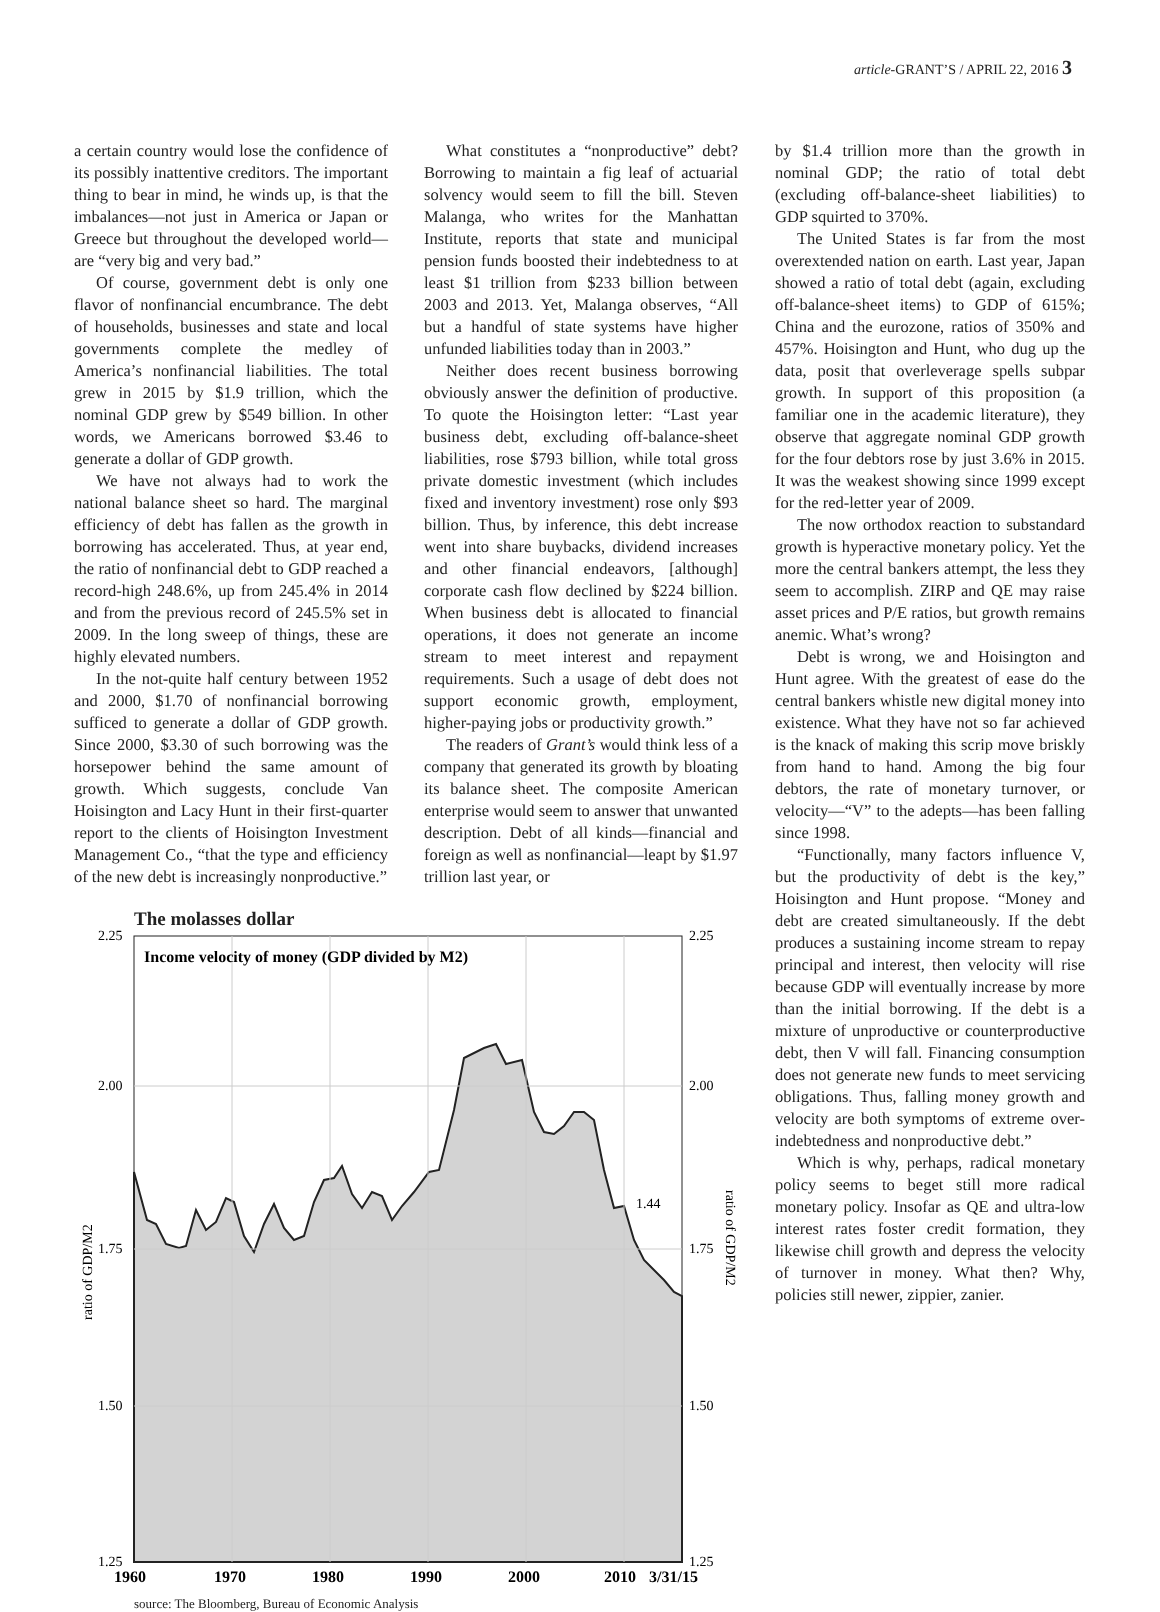article-GRANT’S / APRIL 22, 2016 3
a certain country would lose the confidence of its possibly inattentive creditors. The important thing to bear in mind, he winds up, is that the imbalances—not just in America or Japan or Greece but throughout the developed world—are “very big and very bad.”
Of course, government debt is only one flavor of nonfinancial encumbrance. The debt of households, businesses and state and local governments complete the medley of America’s nonfinancial liabilities. The total grew in 2015 by $1.9 trillion, which the nominal GDP grew by $549 billion. In other words, we Americans borrowed $3.46 to generate a dollar of GDP growth.
We have not always had to work the national balance sheet so hard. The marginal efficiency of debt has fallen as the growth in borrowing has accelerated. Thus, at year end, the ratio of nonfinancial debt to GDP reached a record-high 248.6%, up from 245.4% in 2014 and from the previous record of 245.5% set in 2009. In the long sweep of things, these are highly elevated numbers.
In the not-quite half century between 1952 and 2000, $1.70 of nonfinancial borrowing sufficed to generate a dollar of GDP growth. Since 2000, $3.30 of such borrowing was the horsepower behind the same amount of growth. Which suggests, conclude Van Hoisington and Lacy Hunt in their first-quarter report to the clients of Hoisington Investment Management Co., “that the type and efficiency of the new debt is increasingly nonproductive.”
What constitutes a “nonproductive” debt? Borrowing to maintain a fig leaf of actuarial solvency would seem to fill the bill. Steven Malanga, who writes for the Manhattan Institute, reports that state and municipal pension funds boosted their indebtedness to at least $1 trillion from $233 billion between 2003 and 2013. Yet, Malanga observes, “All but a handful of state systems have higher unfunded liabilities today than in 2003.”
Neither does recent business borrowing obviously answer the definition of productive. To quote the Hoisington letter: “Last year business debt, excluding off-balance-sheet liabilities, rose $793 billion, while total gross private domestic investment (which includes fixed and inventory investment) rose only $93 billion. Thus, by inference, this debt increase went into share buybacks, dividend increases and other financial endeavors, [although] corporate cash flow declined by $224 billion. When business debt is allocated to financial operations, it does not generate an income stream to meet interest and repayment requirements. Such a usage of debt does not support economic growth, employment, higher-paying jobs or productivity growth.”
The readers of Grant’s would think less of a company that generated its growth by bloating its balance sheet. The composite American enterprise would seem to answer that unwanted description. Debt of all kinds—financial and foreign as well as nonfinancial—leapt by $1.97 trillion last year, or
The molasses dollar
2.25
2.25
2.00
2.00
1.75
1.75
1.50
1.50
1.25
1.25
1.44
Income velocity of money (GDP divided by M2)
ratio of GDP/M2
ratio of GDP/M2
1960
1970
1980
1990
2000
2010
3/31/15
source: The Bloomberg, Bureau of Economic Analysis
by $1.4 trillion more than the growth in nominal GDP; the ratio of total debt (excluding off-balance-sheet liabilities) to GDP squirted to 370%.
The United States is far from the most overextended nation on earth. Last year, Japan showed a ratio of total debt (again, excluding off-balance-sheet items) to GDP of 615%; China and the eurozone, ratios of 350% and 457%. Hoisington and Hunt, who dug up the data, posit that overleverage spells subpar growth. In support of this proposition (a familiar one in the academic literature), they observe that aggregate nominal GDP growth for the four debtors rose by just 3.6% in 2015. It was the weakest showing since 1999 except for the red-letter year of 2009.
The now orthodox reaction to substandard growth is hyperactive monetary policy. Yet the more the central bankers attempt, the less they seem to accomplish. ZIRP and QE may raise asset prices and P/E ratios, but growth remains anemic. What’s wrong?
Debt is wrong, we and Hoisington and Hunt agree. With the greatest of ease do the central bankers whistle new digital money into existence. What they have not so far achieved is the knack of making this scrip move briskly from hand to hand. Among the big four debtors, the rate of monetary turnover, or velocity—“V” to the adepts—has been falling since 1998.
“Functionally, many factors influence V, but the productivity of debt is the key,” Hoisington and Hunt propose. “Money and debt are created simultaneously. If the debt produces a sustaining income stream to repay principal and interest, then velocity will rise because GDP will eventually increase by more than the initial borrowing. If the debt is a mixture of unproductive or counterproductive debt, then V will fall. Financing consumption does not generate new funds to meet servicing obligations. Thus, falling money growth and velocity are both symptoms of extreme over-indebtedness and nonproductive debt.”
Which is why, perhaps, radical monetary policy seems to beget still more radical monetary policy. Insofar as QE and ultra-low interest rates foster credit formation, they likewise chill growth and depress the velocity of turnover in money. What then? Why, policies still newer, zippier, zanier.